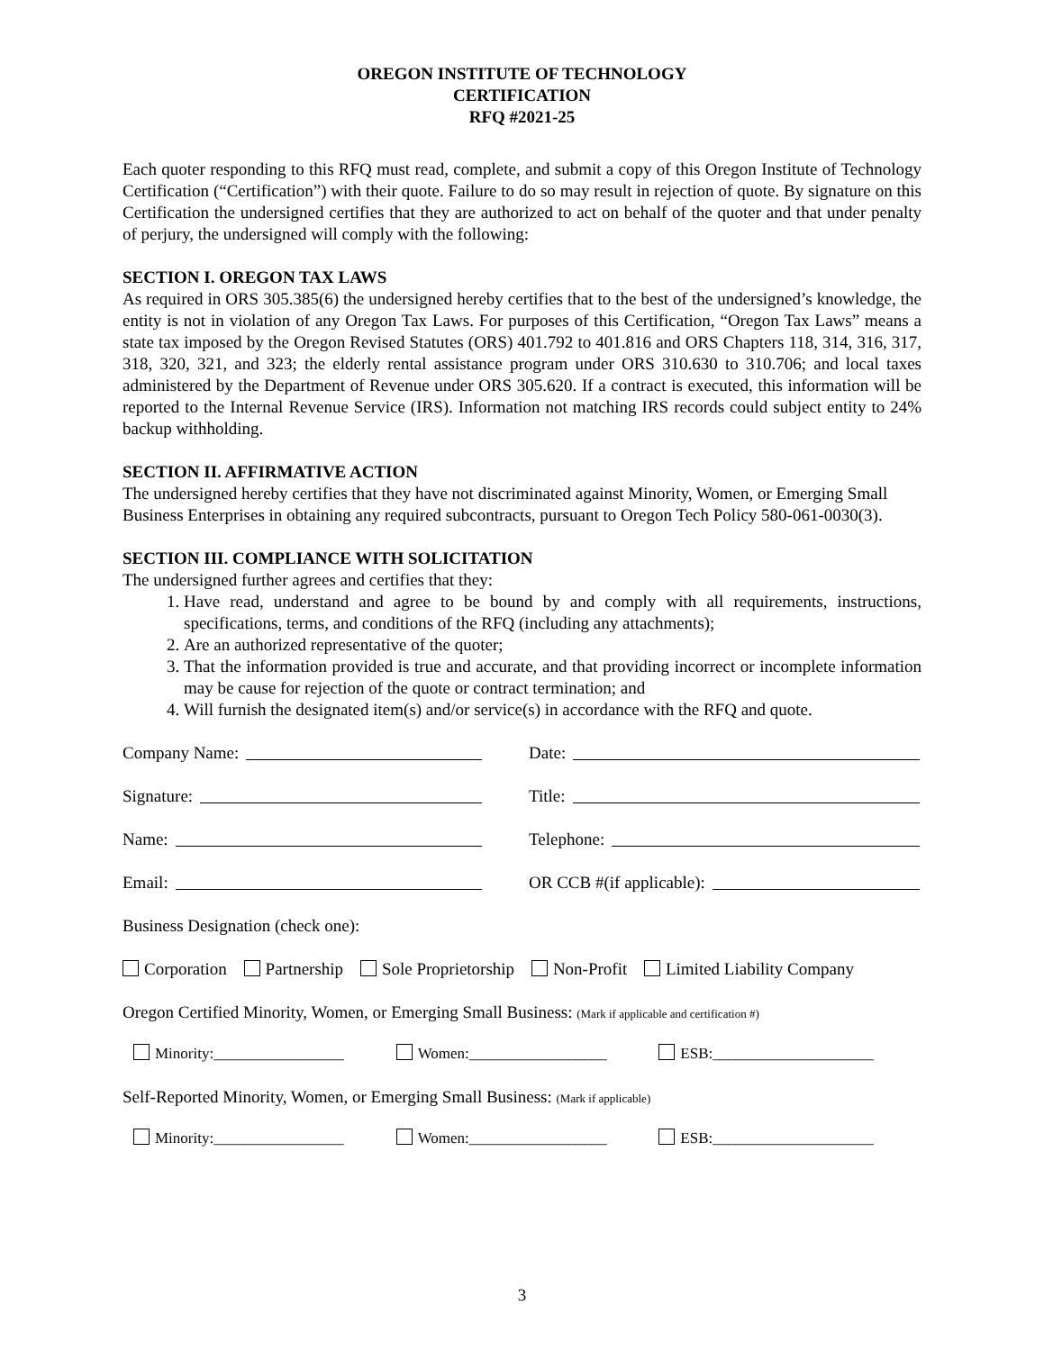OREGON INSTITUTE OF TECHNOLOGY
CERTIFICATION
RFQ #2021-25
Each quoter responding to this RFQ must read, complete, and submit a copy of this Oregon Institute of Technology Certification (“Certification”) with their quote. Failure to do so may result in rejection of quote. By signature on this Certification the undersigned certifies that they are authorized to act on behalf of the quoter and that under penalty of perjury, the undersigned will comply with the following:
SECTION I. OREGON TAX LAWS
As required in ORS 305.385(6) the undersigned hereby certifies that to the best of the undersigned’s knowledge, the entity is not in violation of any Oregon Tax Laws. For purposes of this Certification, “Oregon Tax Laws” means a state tax imposed by the Oregon Revised Statutes (ORS) 401.792 to 401.816 and ORS Chapters 118, 314, 316, 317, 318, 320, 321, and 323; the elderly rental assistance program under ORS 310.630 to 310.706; and local taxes administered by the Department of Revenue under ORS 305.620. If a contract is executed, this information will be reported to the Internal Revenue Service (IRS). Information not matching IRS records could subject entity to 24% backup withholding.
SECTION II. AFFIRMATIVE ACTION
The undersigned hereby certifies that they have not discriminated against Minority, Women, or Emerging Small Business Enterprises in obtaining any required subcontracts, pursuant to Oregon Tech Policy 580-061-0030(3).
SECTION III. COMPLIANCE WITH SOLICITATION
The undersigned further agrees and certifies that they:
1. Have read, understand and agree to be bound by and comply with all requirements, instructions, specifications, terms, and conditions of the RFQ (including any attachments);
2. Are an authorized representative of the quoter;
3. That the information provided is true and accurate, and that providing incorrect or incomplete information may be cause for rejection of the quote or contract termination; and
4. Will furnish the designated item(s) and/or service(s) in accordance with the RFQ and quote.
Company Name: Date:
Signature: Title:
Name: Telephone:
Email: OR CCB #(if applicable):
Business Designation (check one):
Corporation Partnership Sole Proprietorship Non-Profit Limited Liability Company
Oregon Certified Minority, Women, or Emerging Small Business: (Mark if applicable and certification #)
Minority:_________________ Women:__________________ ESB:_____________________
Self-Reported Minority, Women, or Emerging Small Business: (Mark if applicable)
Minority:_________________ Women:__________________ ESB:_____________________
3